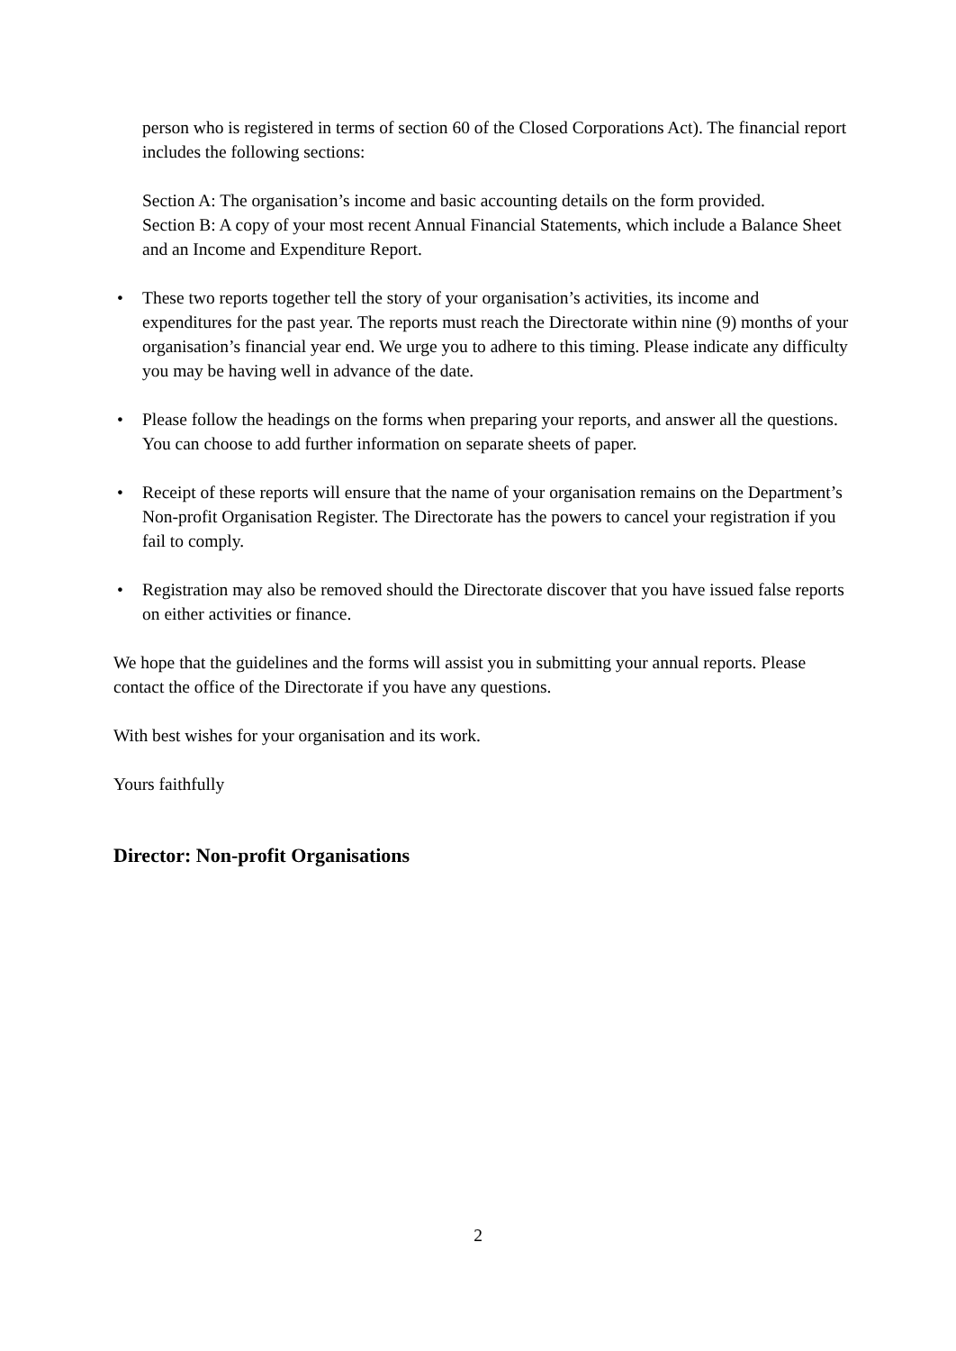person who is registered in terms of section 60 of the Closed Corporations Act). The financial report includes the following sections:
Section A: The organisation’s income and basic accounting details on the form provided.
Section B: A copy of your most recent Annual Financial Statements, which include a Balance Sheet and an Income and Expenditure Report.
• These two reports together tell the story of your organisation’s activities, its income and expenditures for the past year. The reports must reach the Directorate within nine (9) months of your organisation’s financial year end. We urge you to adhere to this timing. Please indicate any difficulty you may be having well in advance of the date.
• Please follow the headings on the forms when preparing your reports, and answer all the questions. You can choose to add further information on separate sheets of paper.
• Receipt of these reports will ensure that the name of your organisation remains on the Department’s Non-profit Organisation Register. The Directorate has the powers to cancel your registration if you fail to comply.
• Registration may also be removed should the Directorate discover that you have issued false reports on either activities or finance.
We hope that the guidelines and the forms will assist you in submitting your annual reports. Please contact the office of the Directorate if you have any questions.
With best wishes for your organisation and its work.
Yours faithfully
Director: Non-profit Organisations
2